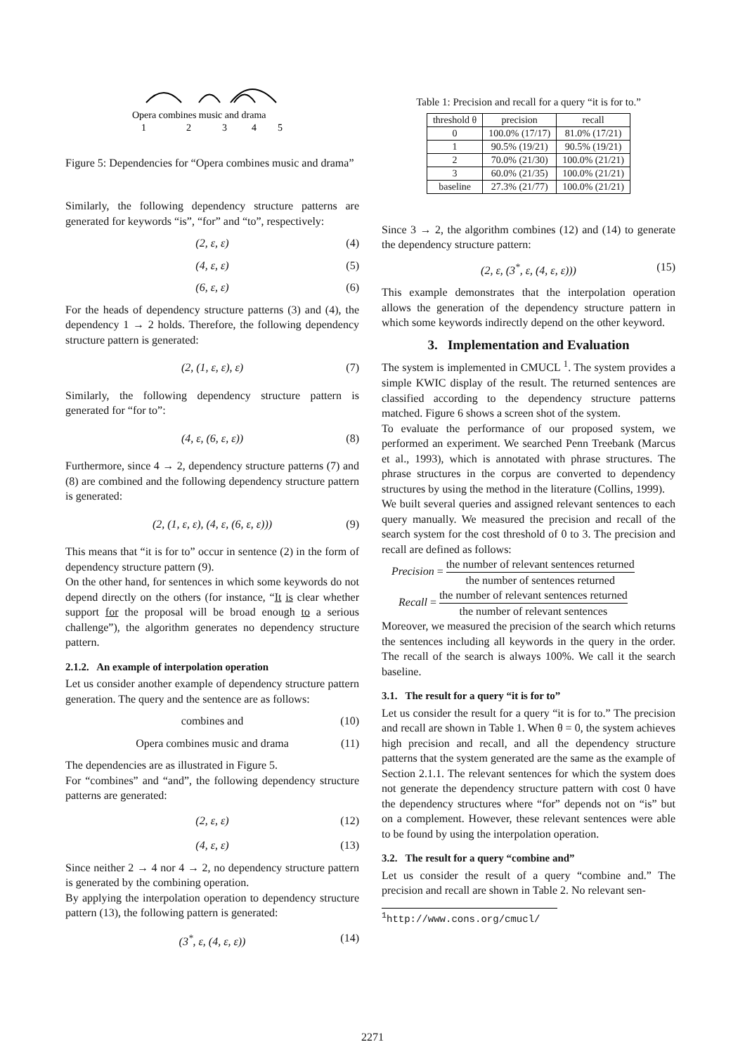Opera combines music and drama
1
2
3
4
5
Figure 5: Dependencies for “Opera combines music and drama”
Similarly, the following dependency structure patterns are generated for keywords “is”, “for” and “to”, respectively:
(2, ε, ε) (4)
(4, ε, ε) (5)
(6, ε, ε) (6)
For the heads of dependency structure patterns (3) and (4), the dependency 1 → 2 holds. Therefore, the following dependency structure pattern is generated:
(2, (1, ε, ε), ε) (7)
Similarly, the following dependency structure pattern is generated for “for to”:
(4, ε, (6, ε, ε)) (8)
Furthermore, since 4 → 2, dependency structure patterns (7) and (8) are combined and the following dependency structure pattern is generated:
(2, (1, ε, ε), (4, ε, (6, ε, ε))) (9)
This means that “it is for to” occur in sentence (2) in the form of dependency structure pattern (9).
On the other hand, for sentences in which some keywords do not depend directly on the others (for instance, “It is clear whether support for the proposal will be broad enough to a serious challenge”), the algorithm generates no dependency structure pattern.
2.1.2. An example of interpolation operation
Let us consider another example of dependency structure pattern generation. The query and the sentence are as follows:
combines and (10)
Opera combines music and drama (11)
The dependencies are as illustrated in Figure 5.
For “combines” and “and”, the following dependency structure patterns are generated:
(2, ε, ε) (12)
(4, ε, ε) (13)
Since neither 2 → 4 nor 4 → 2, no dependency structure pattern is generated by the combining operation.
By applying the interpolation operation to dependency structure pattern (13), the following pattern is generated:
(3<sup>*</sup>, ε, (4, ε, ε)) (14)
Table 1: Precision and recall for a query “it is for to.”
| threshold θ | precision | recall |
| --- | --- | --- |
| 0 | 100.0% (17/17) | 81.0% (17/21) |
| 1 | 90.5% (19/21) | 90.5% (19/21) |
| 2 | 70.0% (21/30) | 100.0% (21/21) |
| 3 | 60.0% (21/35) | 100.0% (21/21) |
| baseline | 27.3% (21/77) | 100.0% (21/21) |
Since 3 → 2, the algorithm combines (12) and (14) to generate the dependency structure pattern:
(2, ε, (3<sup>*</sup>, ε, (4, ε, ε))) (15)
This example demonstrates that the interpolation operation allows the generation of the dependency structure pattern in which some keywords indirectly depend on the other keyword.
3. Implementation and Evaluation
The system is implemented in CMUCL <sup>1</sup>. The system provides a simple KWIC display of the result. The returned sentences are classified according to the dependency structure patterns matched. Figure 6 shows a screen shot of the system.
To evaluate the performance of our proposed system, we performed an experiment. We searched Penn Treebank (Marcus et al., 1993), which is annotated with phrase structures. The phrase structures in the corpus are converted to dependency structures by using the method in the literature (Collins, 1999).
We built several queries and assigned relevant sentences to each query manually. We measured the precision and recall of the search system for the cost threshold of 0 to 3. The precision and recall are defined as follows:
Precision = the number of relevant sentences returned the number of sentences returned
Recall = the number of relevant sentences returned the number of relevant sentences
Moreover, we measured the precision of the search which returns the sentences including all keywords in the query in the order. The recall of the search is always 100%. We call it the search baseline.
3.1. The result for a query “it is for to”
Let us consider the result for a query “it is for to.” The precision and recall are shown in Table 1. When θ = 0, the system achieves high precision and recall, and all the dependency structure patterns that the system generated are the same as the example of Section 2.1.1. The relevant sentences for which the system does not generate the dependency structure pattern with cost 0 have the dependency structures where “for” depends not on “is” but on a complement. However, these relevant sentences were able to be found by using the interpolation operation.
3.2. The result for a query “combine and”
Let us consider the result of a query “combine and.” The precision and recall are shown in Table 2. No relevant sen-
<sup>1</sup> http://www.cons.org/cmucl/
2271